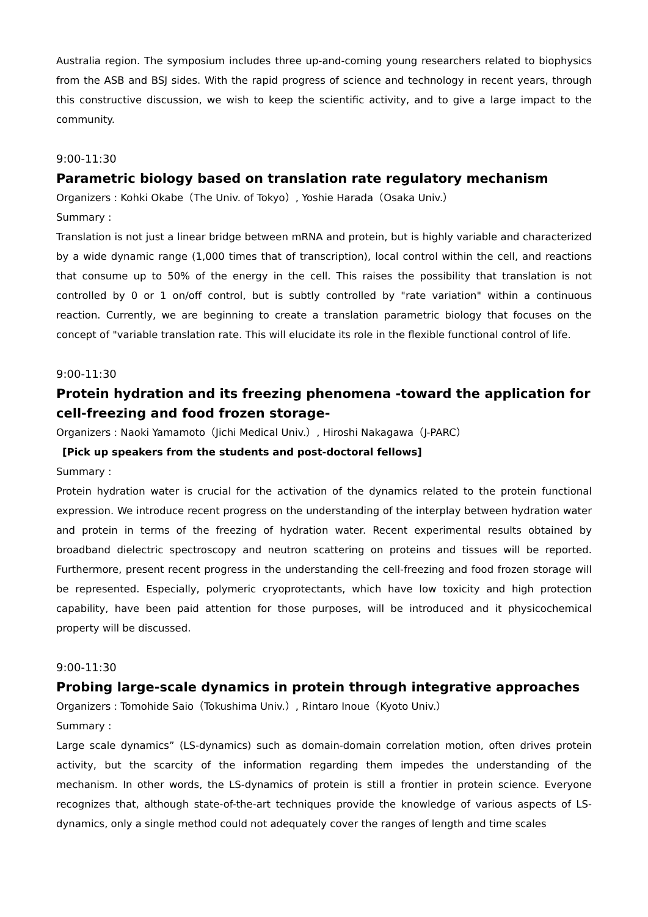Australia region. The symposium includes three up-and-coming young researchers related to biophysics from the ASB and BSJ sides. With the rapid progress of science and technology in recent years, through this constructive discussion, we wish to keep the scientific activity, and to give a large impact to the community.
9:00-11:30
Parametric biology based on translation rate regulatory mechanism
Organizers : Kohki Okabe（The Univ. of Tokyo）, Yoshie Harada（Osaka Univ.）
Summary :
Translation is not just a linear bridge between mRNA and protein, but is highly variable and characterized by a wide dynamic range (1,000 times that of transcription), local control within the cell, and reactions that consume up to 50% of the energy in the cell. This raises the possibility that translation is not controlled by 0 or 1 on/off control, but is subtly controlled by "rate variation" within a continuous reaction. Currently, we are beginning to create a translation parametric biology that focuses on the concept of "variable translation rate. This will elucidate its role in the flexible functional control of life.
9:00-11:30
Protein hydration and its freezing phenomena -toward the application for cell-freezing and food frozen storage-
Organizers : Naoki Yamamoto（Jichi Medical Univ.）, Hiroshi Nakagawa（J-PARC）
[Pick up speakers from the students and post-doctoral fellows]
Summary :
Protein hydration water is crucial for the activation of the dynamics related to the protein functional expression. We introduce recent progress on the understanding of the interplay between hydration water and protein in terms of the freezing of hydration water. Recent experimental results obtained by broadband dielectric spectroscopy and neutron scattering on proteins and tissues will be reported. Furthermore, present recent progress in the understanding the cell-freezing and food frozen storage will be represented. Especially, polymeric cryoprotectants, which have low toxicity and high protection capability, have been paid attention for those purposes, will be introduced and it physicochemical property will be discussed.
9:00-11:30
Probing large-scale dynamics in protein through integrative approaches
Organizers : Tomohide Saio（Tokushima Univ.）, Rintaro Inoue（Kyoto Univ.）
Summary :
Large scale dynamics” (LS-dynamics) such as domain-domain correlation motion, often drives protein activity, but the scarcity of the information regarding them impedes the understanding of the mechanism. In other words, the LS-dynamics of protein is still a frontier in protein science. Everyone recognizes that, although state-of-the-art techniques provide the knowledge of various aspects of LS-dynamics, only a single method could not adequately cover the ranges of length and time scales